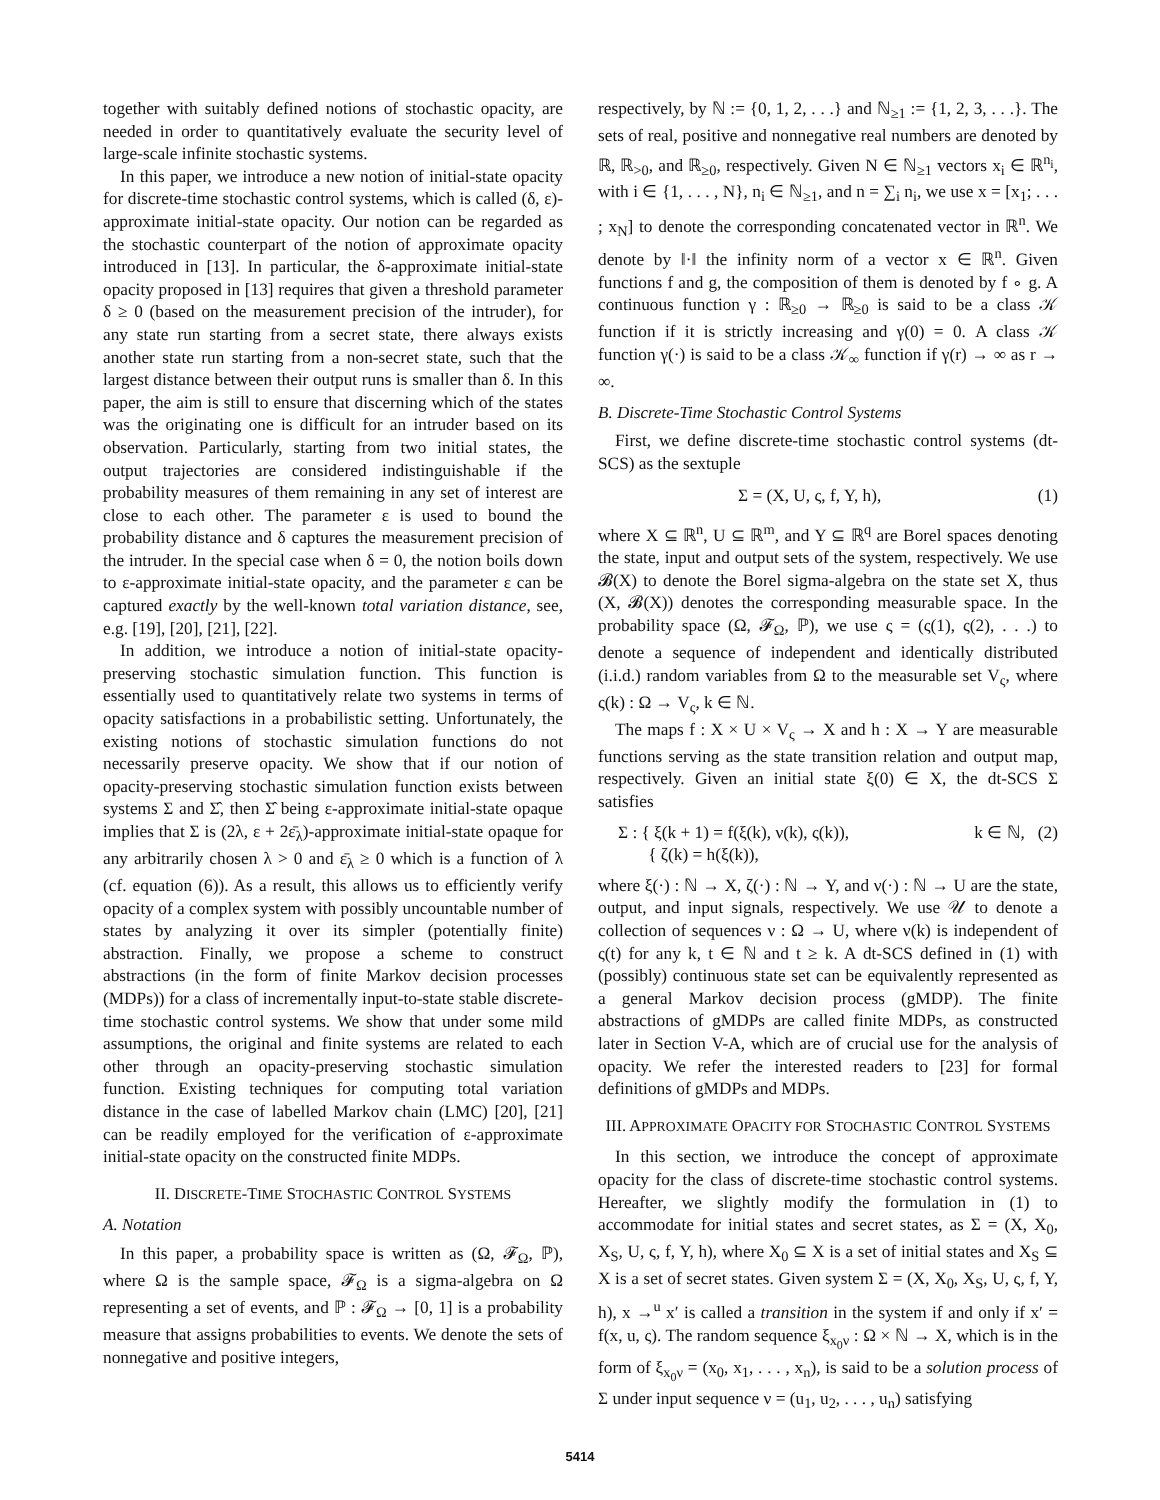together with suitably defined notions of stochastic opacity, are needed in order to quantitatively evaluate the security level of large-scale infinite stochastic systems.
In this paper, we introduce a new notion of initial-state opacity for discrete-time stochastic control systems, which is called (δ, ε)-approximate initial-state opacity. Our notion can be regarded as the stochastic counterpart of the notion of approximate opacity introduced in [13]. In particular, the δ-approximate initial-state opacity proposed in [13] requires that given a threshold parameter δ ≥ 0 (based on the measurement precision of the intruder), for any state run starting from a secret state, there always exists another state run starting from a non-secret state, such that the largest distance between their output runs is smaller than δ. In this paper, the aim is still to ensure that discerning which of the states was the originating one is difficult for an intruder based on its observation. Particularly, starting from two initial states, the output trajectories are considered indistinguishable if the probability measures of them remaining in any set of interest are close to each other. The parameter ε is used to bound the probability distance and δ captures the measurement precision of the intruder. In the special case when δ = 0, the notion boils down to ε-approximate initial-state opacity, and the parameter ε can be captured exactly by the well-known total variation distance, see, e.g. [19], [20], [21], [22].
In addition, we introduce a notion of initial-state opacity-preserving stochastic simulation function. This function is essentially used to quantitatively relate two systems in terms of opacity satisfactions in a probabilistic setting. Unfortunately, the existing notions of stochastic simulation functions do not necessarily preserve opacity. We show that if our notion of opacity-preserving stochastic simulation function exists between systems Σ and Σ̂, then Σ̂ being ε-approximate initial-state opaque implies that Σ is (2λ, ε + 2ε̄<sub>λ</sub>)-approximate initial-state opaque for any arbitrarily chosen λ > 0 and ε̄<sub>λ</sub> ≥ 0 which is a function of λ (cf. equation (6)). As a result, this allows us to efficiently verify opacity of a complex system with possibly uncountable number of states by analyzing it over its simpler (potentially finite) abstraction. Finally, we propose a scheme to construct abstractions (in the form of finite Markov decision processes (MDPs)) for a class of incrementally input-to-state stable discrete-time stochastic control systems. We show that under some mild assumptions, the original and finite systems are related to each other through an opacity-preserving stochastic simulation function. Existing techniques for computing total variation distance in the case of labelled Markov chain (LMC) [20], [21] can be readily employed for the verification of ε-approximate initial-state opacity on the constructed finite MDPs.
II. DISCRETE-TIME STOCHASTIC CONTROL SYSTEMS
A. Notation
In this paper, a probability space is written as (Ω, 𝓕<sub>Ω</sub>, ℙ), where Ω is the sample space, 𝓕<sub>Ω</sub> is a sigma-algebra on Ω representing a set of events, and ℙ : 𝓕<sub>Ω</sub> → [0, 1] is a probability measure that assigns probabilities to events. We denote the sets of nonnegative and positive integers,
respectively, by ℕ := {0, 1, 2, . . .} and ℕ<sub>≥1</sub> := {1, 2, 3, . . .}. The sets of real, positive and nonnegative real numbers are denoted by ℝ, ℝ<sub>>0</sub>, and ℝ<sub>≥0</sub>, respectively. Given N ∈ ℕ<sub>≥1</sub> vectors x<sub>i</sub> ∈ ℝ<sup>n<sub>i</sub></sup>, with i ∈ {1, . . . , N}, n<sub>i</sub> ∈ ℕ<sub>≥1</sub>, and n = ∑<sub>i</sub> n<sub>i</sub>, we use x = [x<sub>1</sub>; . . . ; x<sub>N</sub>] to denote the corresponding concatenated vector in ℝ<sup>n</sup>. We denote by ‖·‖ the infinity norm of a vector x ∈ ℝ<sup>n</sup>. Given functions f and g, the composition of them is denoted by f ∘ g. A continuous function γ : ℝ<sub>≥0</sub> → ℝ<sub>≥0</sub> is said to be a class 𝒦 function if it is strictly increasing and γ(0) = 0. A class 𝒦 function γ(·) is said to be a class 𝒦<sub>∞</sub> function if γ(r) → ∞ as r → ∞.
B. Discrete-Time Stochastic Control Systems
First, we define discrete-time stochastic control systems (dt-SCS) as the sextuple
Σ = (X, U, ς, f, Y, h), (1)
where X ⊆ ℝ<sup>n</sup>, U ⊆ ℝ<sup>m</sup>, and Y ⊆ ℝ<sup>q</sup> are Borel spaces denoting the state, input and output sets of the system, respectively. We use 𝓑(X) to denote the Borel sigma-algebra on the state set X, thus (X, 𝓑(X)) denotes the corresponding measurable space. In the probability space (Ω, 𝓕<sub>Ω</sub>, ℙ), we use ς = (ς(1), ς(2), . . .) to denote a sequence of independent and identically distributed (i.i.d.) random variables from Ω to the measurable set V<sub>ς</sub>, where ς(k) : Ω → V<sub>ς</sub>, k ∈ ℕ.
The maps f : X × U × V<sub>ς</sub> → X and h : X → Y are measurable functions serving as the state transition relation and output map, respectively. Given an initial state ξ(0) ∈ X, the dt-SCS Σ satisfies
Σ : { ξ(k + 1) = f(ξ(k), ν(k), ς(k)),
{ ζ(k) = h(ξ(k)), k ∈ ℕ, (2)
where ξ(·) : ℕ → X, ζ(·) : ℕ → Y, and ν(·) : ℕ → U are the state, output, and input signals, respectively. We use 𝒰 to denote a collection of sequences ν : Ω → U, where ν(k) is independent of ς(t) for any k, t ∈ ℕ and t ≥ k. A dt-SCS defined in (1) with (possibly) continuous state set can be equivalently represented as a general Markov decision process (gMDP). The finite abstractions of gMDPs are called finite MDPs, as constructed later in Section V-A, which are of crucial use for the analysis of opacity. We refer the interested readers to [23] for formal definitions of gMDPs and MDPs.
III. APPROXIMATE OPACITY FOR STOCHASTIC CONTROL SYSTEMS
In this section, we introduce the concept of approximate opacity for the class of discrete-time stochastic control systems. Hereafter, we slightly modify the formulation in (1) to accommodate for initial states and secret states, as Σ = (X, X<sub>0</sub>, X<sub>S</sub>, U, ς, f, Y, h), where X<sub>0</sub> ⊆ X is a set of initial states and X<sub>S</sub> ⊆ X is a set of secret states. Given system Σ = (X, X<sub>0</sub>, X<sub>S</sub>, U, ς, f, Y, h), x →<sup>u</sup> x′ is called a transition in the system if and only if x′ = f(x, u, ς). The random sequence ξ<sub>x<sub>0</sub>ν</sub> : Ω × ℕ → X, which is in the form of ξ<sub>x<sub>0</sub>ν</sub> = (x<sub>0</sub>, x<sub>1</sub>, . . . , x<sub>n</sub>), is said to be a solution process of Σ under input sequence ν = (u<sub>1</sub>, u<sub>2</sub>, . . . , u<sub>n</sub>) satisfying
5414